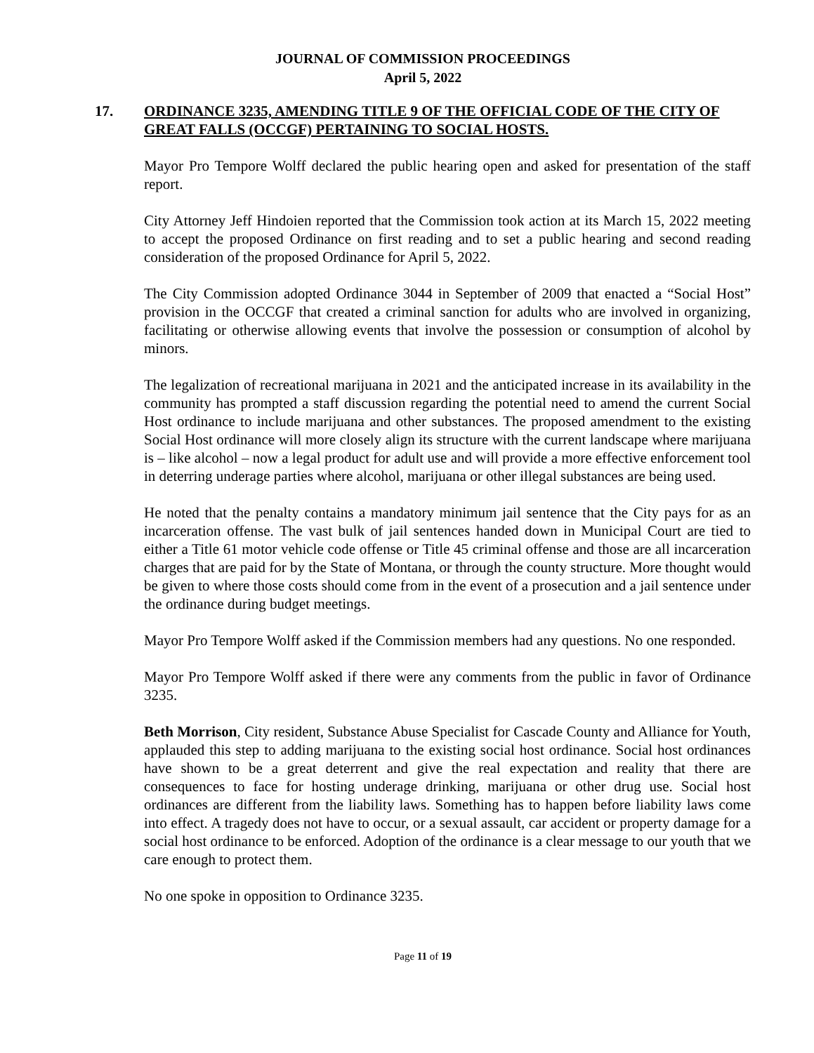JOURNAL OF COMMISSION PROCEEDINGS
April 5, 2022
17. ORDINANCE 3235, AMENDING TITLE 9 OF THE OFFICIAL CODE OF THE CITY OF GREAT FALLS (OCCGF) PERTAINING TO SOCIAL HOSTS.
Mayor Pro Tempore Wolff declared the public hearing open and asked for presentation of the staff report.
City Attorney Jeff Hindoien reported that the Commission took action at its March 15, 2022 meeting to accept the proposed Ordinance on first reading and to set a public hearing and second reading consideration of the proposed Ordinance for April 5, 2022.
The City Commission adopted Ordinance 3044 in September of 2009 that enacted a “Social Host” provision in the OCCGF that created a criminal sanction for adults who are involved in organizing, facilitating or otherwise allowing events that involve the possession or consumption of alcohol by minors.
The legalization of recreational marijuana in 2021 and the anticipated increase in its availability in the community has prompted a staff discussion regarding the potential need to amend the current Social Host ordinance to include marijuana and other substances. The proposed amendment to the existing Social Host ordinance will more closely align its structure with the current landscape where marijuana is – like alcohol – now a legal product for adult use and will provide a more effective enforcement tool in deterring underage parties where alcohol, marijuana or other illegal substances are being used.
He noted that the penalty contains a mandatory minimum jail sentence that the City pays for as an incarceration offense. The vast bulk of jail sentences handed down in Municipal Court are tied to either a Title 61 motor vehicle code offense or Title 45 criminal offense and those are all incarceration charges that are paid for by the State of Montana, or through the county structure. More thought would be given to where those costs should come from in the event of a prosecution and a jail sentence under the ordinance during budget meetings.
Mayor Pro Tempore Wolff asked if the Commission members had any questions. No one responded.
Mayor Pro Tempore Wolff asked if there were any comments from the public in favor of Ordinance 3235.
Beth Morrison, City resident, Substance Abuse Specialist for Cascade County and Alliance for Youth, applauded this step to adding marijuana to the existing social host ordinance. Social host ordinances have shown to be a great deterrent and give the real expectation and reality that there are consequences to face for hosting underage drinking, marijuana or other drug use. Social host ordinances are different from the liability laws. Something has to happen before liability laws come into effect. A tragedy does not have to occur, or a sexual assault, car accident or property damage for a social host ordinance to be enforced. Adoption of the ordinance is a clear message to our youth that we care enough to protect them.
No one spoke in opposition to Ordinance 3235.
Page 11 of 19